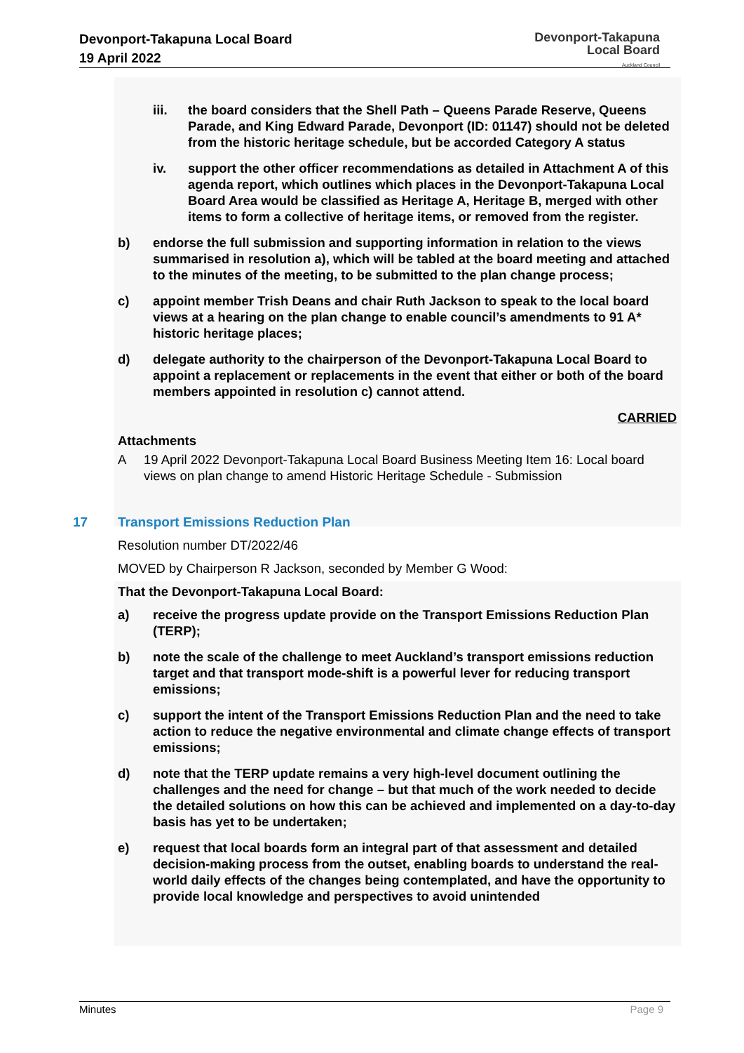Devonport-Takapuna Local Board
19 April 2022
Devonport-Takapuna
Local Board
Auckland Council
iii. the board considers that the Shell Path – Queens Parade Reserve, Queens Parade, and King Edward Parade, Devonport (ID: 01147) should not be deleted from the historic heritage schedule, but be accorded Category A status
iv. support the other officer recommendations as detailed in Attachment A of this agenda report, which outlines which places in the Devonport-Takapuna Local Board Area would be classified as Heritage A, Heritage B, merged with other items to form a collective of heritage items, or removed from the register.
b) endorse the full submission and supporting information in relation to the views summarised in resolution a), which will be tabled at the board meeting and attached to the minutes of the meeting, to be submitted to the plan change process;
c) appoint member Trish Deans and chair Ruth Jackson to speak to the local board views at a hearing on the plan change to enable council’s amendments to 91 A* historic heritage places;
d) delegate authority to the chairperson of the Devonport-Takapuna Local Board to appoint a replacement or replacements in the event that either or both of the board members appointed in resolution c) cannot attend.
CARRIED
Attachments
A 19 April 2022 Devonport-Takapuna Local Board Business Meeting Item 16: Local board views on plan change to amend Historic Heritage Schedule - Submission
17 Transport Emissions Reduction Plan
Resolution number DT/2022/46
MOVED by Chairperson R Jackson, seconded by Member G Wood:
That the Devonport-Takapuna Local Board:
a) receive the progress update provide on the Transport Emissions Reduction Plan (TERP);
b) note the scale of the challenge to meet Auckland’s transport emissions reduction target and that transport mode-shift is a powerful lever for reducing transport emissions;
c) support the intent of the Transport Emissions Reduction Plan and the need to take action to reduce the negative environmental and climate change effects of transport emissions;
d) note that the TERP update remains a very high-level document outlining the challenges and the need for change – but that much of the work needed to decide the detailed solutions on how this can be achieved and implemented on a day-to-day basis has yet to be undertaken;
e) request that local boards form an integral part of that assessment and detailed decision-making process from the outset, enabling boards to understand the real-world daily effects of the changes being contemplated, and have the opportunity to provide local knowledge and perspectives to avoid unintended
Minutes Page 9